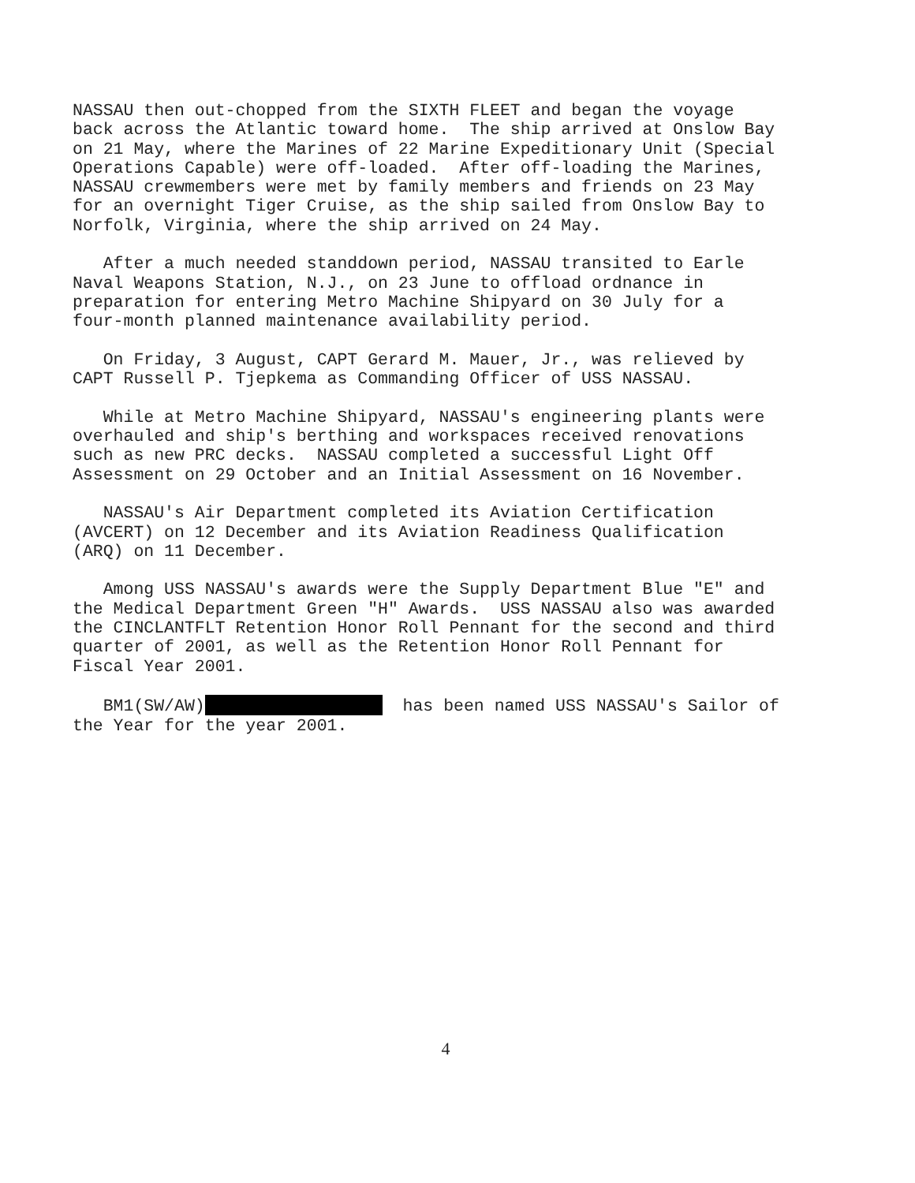NASSAU then out-chopped from the SIXTH FLEET and began the voyage back across the Atlantic toward home. The ship arrived at Onslow Bay on 21 May, where the Marines of 22 Marine Expeditionary Unit (Special Operations Capable) were off-loaded. After off-loading the Marines, NASSAU crewmembers were met by family members and friends on 23 May for an overnight Tiger Cruise, as the ship sailed from Onslow Bay to Norfolk, Virginia, where the ship arrived on 24 May.
After a much needed standdown period, NASSAU transited to Earle Naval Weapons Station, N.J., on 23 June to offload ordnance in preparation for entering Metro Machine Shipyard on 30 July for a four-month planned maintenance availability period.
On Friday, 3 August, CAPT Gerard M. Mauer, Jr., was relieved by CAPT Russell P. Tjepkema as Commanding Officer of USS NASSAU.
While at Metro Machine Shipyard, NASSAU's engineering plants were overhauled and ship's berthing and workspaces received renovations such as new PRC decks. NASSAU completed a successful Light Off Assessment on 29 October and an Initial Assessment on 16 November.
NASSAU's Air Department completed its Aviation Certification (AVCERT) on 12 December and its Aviation Readiness Qualification (ARQ) on 11 December.
Among USS NASSAU's awards were the Supply Department Blue "E" and the Medical Department Green "H" Awards. USS NASSAU also was awarded the CINCLANTFLT Retention Honor Roll Pennant for the second and third quarter of 2001, as well as the Retention Honor Roll Pennant for Fiscal Year 2001.
BM1(SW/AW) has been named USS NASSAU's Sailor of the Year for the year 2001.
4